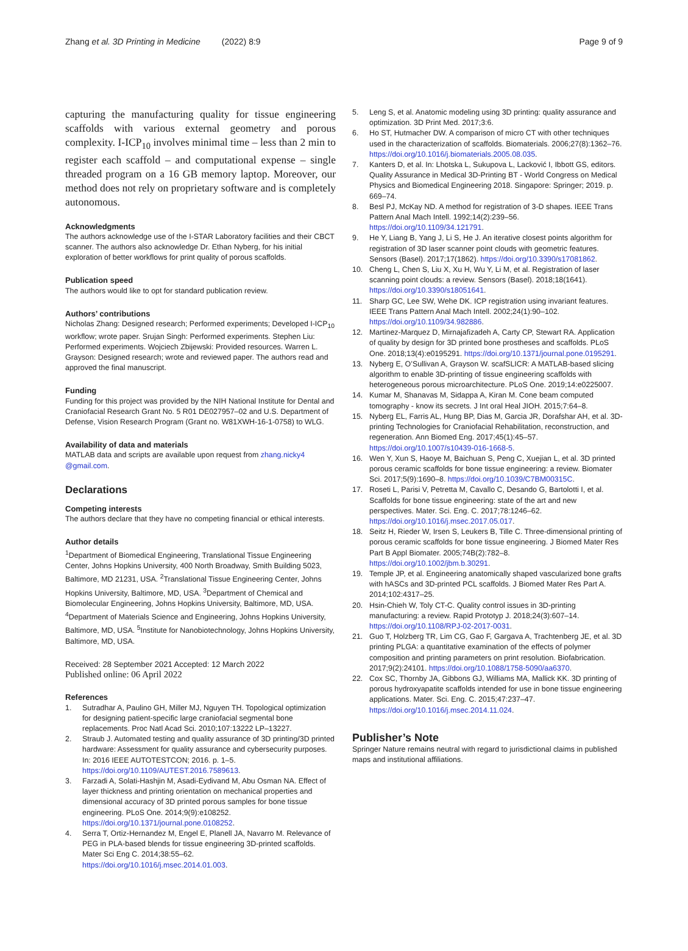Zhang et al. 3D Printing in Medicine (2022) 8:9
Page 9 of 9
capturing the manufacturing quality for tissue engineering scaffolds with various external geometry and porous complexity. I-ICP<sub>10</sub> involves minimal time – less than 2 min to register each scaffold – and computational expense – single threaded program on a 16 GB memory laptop. Moreover, our method does not rely on proprietary software and is completely autonomous.
Acknowledgments
The authors acknowledge use of the I-STAR Laboratory facilities and their CBCT scanner. The authors also acknowledge Dr. Ethan Nyberg, for his initial exploration of better workflows for print quality of porous scaffolds.
Publication speed
The authors would like to opt for standard publication review.
Authors’ contributions
Nicholas Zhang: Designed research; Performed experiments; Developed I-ICP<sub>10</sub> workflow; wrote paper. Srujan Singh: Performed experiments. Stephen Liu: Performed experiments. Wojciech Zbijewski: Provided resources. Warren L. Grayson: Designed research; wrote and reviewed paper. The authors read and approved the final manuscript.
Funding
Funding for this project was provided by the NIH National Institute for Dental and Craniofacial Research Grant No. 5 R01 DE027957–02 and U.S. Department of Defense, Vision Research Program (Grant no. W81XWH-16-1-0758) to WLG.
Availability of data and materials
MATLAB data and scripts are available upon request from zhang.nicky4 @gmail.com.
Declarations
Competing interests
The authors declare that they have no competing financial or ethical interests.
Author details
<sup>1</sup> Department of Biomedical Engineering, Translational Tissue Engineering Center, Johns Hopkins University, 400 North Broadway, Smith Building 5023, Baltimore, MD 21231, USA. <sup>2</sup>Translational Tissue Engineering Center, Johns Hopkins University, Baltimore, MD, USA. <sup>3</sup>Department of Chemical and Biomolecular Engineering, Johns Hopkins University, Baltimore, MD, USA. <sup>4</sup>Department of Materials Science and Engineering, Johns Hopkins University, Baltimore, MD, USA. <sup>5</sup>Institute for Nanobiotechnology, Johns Hopkins University, Baltimore, MD, USA.
Received: 28 September 2021 Accepted: 12 March 2022
Published online: 06 April 2022
References
1. Sutradhar A, Paulino GH, Miller MJ, Nguyen TH. Topological optimization for designing patient-specific large craniofacial segmental bone replacements. Proc Natl Acad Sci. 2010;107:13222 LP–13227.
2. Straub J. Automated testing and quality assurance of 3D printing/3D printed hardware: Assessment for quality assurance and cybersecurity purposes. In: 2016 IEEE AUTOTESTCON; 2016. p. 1–5. https://doi.org/10.1109/AUTEST.2016.7589613.
3. Farzadi A, Solati-Hashjin M, Asadi-Eydivand M, Abu Osman NA. Effect of layer thickness and printing orientation on mechanical properties and dimensional accuracy of 3D printed porous samples for bone tissue engineering. PLoS One. 2014;9(9):e108252. https://doi.org/10.1371/journal.pone.0108252.
4. Serra T, Ortiz-Hernandez M, Engel E, Planell JA, Navarro M. Relevance of PEG in PLA-based blends for tissue engineering 3D-printed scaffolds. Mater Sci Eng C. 2014;38:55–62. https://doi.org/10.1016/j.msec.2014.01.003.
5. Leng S, et al. Anatomic modeling using 3D printing: quality assurance and optimization. 3D Print Med. 2017;3:6.
6. Ho ST, Hutmacher DW. A comparison of micro CT with other techniques used in the characterization of scaffolds. Biomaterials. 2006;27(8):1362–76. https://doi.org/10.1016/j.biomaterials.2005.08.035.
7. Kanters D, et al. In: Lhotska L, Sukupova L, Lacković I, Ibbott GS, editors. Quality Assurance in Medical 3D-Printing BT - World Congress on Medical Physics and Biomedical Engineering 2018. Singapore: Springer; 2019. p. 669–74.
8. Besl PJ, McKay ND. A method for registration of 3-D shapes. IEEE Trans Pattern Anal Mach Intell. 1992;14(2):239–56. https://doi.org/10.1109/34.121791.
9. He Y, Liang B, Yang J, Li S, He J. An iterative closest points algorithm for registration of 3D laser scanner point clouds with geometric features. Sensors (Basel). 2017;17(1862). https://doi.org/10.3390/s17081862.
10. Cheng L, Chen S, Liu X, Xu H, Wu Y, Li M, et al. Registration of laser scanning point clouds: a review. Sensors (Basel). 2018;18(1641). https://doi.org/10.3390/s18051641.
11. Sharp GC, Lee SW, Wehe DK. ICP registration using invariant features. IEEE Trans Pattern Anal Mach Intell. 2002;24(1):90–102. https://doi.org/10.1109/34.982886.
12. Martinez-Marquez D, Mirnajafizadeh A, Carty CP, Stewart RA. Application of quality by design for 3D printed bone prostheses and scaffolds. PLoS One. 2018;13(4):e0195291. https://doi.org/10.1371/journal.pone.0195291.
13. Nyberg E, O’Sullivan A, Grayson W. scafSLICR: A MATLAB-based slicing algorithm to enable 3D-printing of tissue engineering scaffolds with heterogeneous porous microarchitecture. PLoS One. 2019;14:e0225007.
14. Kumar M, Shanavas M, Sidappa A, Kiran M. Cone beam computed tomography - know its secrets. J Int oral Heal JIOH. 2015;7:64–8.
15. Nyberg EL, Farris AL, Hung BP, Dias M, Garcia JR, Dorafshar AH, et al. 3D-printing Technologies for Craniofacial Rehabilitation, reconstruction, and regeneration. Ann Biomed Eng. 2017;45(1):45–57. https://doi.org/10.1007/s10439-016-1668-5.
16. Wen Y, Xun S, Haoye M, Baichuan S, Peng C, Xuejian L, et al. 3D printed porous ceramic scaffolds for bone tissue engineering: a review. Biomater Sci. 2017;5(9):1690–8. https://doi.org/10.1039/C7BM00315C.
17. Roseti L, Parisi V, Petretta M, Cavallo C, Desando G, Bartolotti I, et al. Scaffolds for bone tissue engineering: state of the art and new perspectives. Mater. Sci. Eng. C. 2017;78:1246–62. https://doi.org/10.1016/j.msec.2017.05.017.
18. Seitz H, Rieder W, Irsen S, Leukers B, Tille C. Three-dimensional printing of porous ceramic scaffolds for bone tissue engineering. J Biomed Mater Res Part B Appl Biomater. 2005;74B(2):782–8. https://doi.org/10.1002/jbm.b.30291.
19. Temple JP, et al. Engineering anatomically shaped vascularized bone grafts with hASCs and 3D-printed PCL scaffolds. J Biomed Mater Res Part A. 2014;102:4317–25.
20. Hsin-Chieh W, Toly CT-C. Quality control issues in 3D-printing manufacturing: a review. Rapid Prototyp J. 2018;24(3):607–14. https://doi.org/10.1108/RPJ-02-2017-0031.
21. Guo T, Holzberg TR, Lim CG, Gao F, Gargava A, Trachtenberg JE, et al. 3D printing PLGA: a quantitative examination of the effects of polymer composition and printing parameters on print resolution. Biofabrication. 2017;9(2):24101. https://doi.org/10.1088/1758-5090/aa6370.
22. Cox SC, Thornby JA, Gibbons GJ, Williams MA, Mallick KK. 3D printing of porous hydroxyapatite scaffolds intended for use in bone tissue engineering applications. Mater. Sci. Eng. C. 2015;47:237–47. https://doi.org/10.1016/j.msec.2014.11.024.
Publisher’s Note
Springer Nature remains neutral with regard to jurisdictional claims in published maps and institutional affiliations.